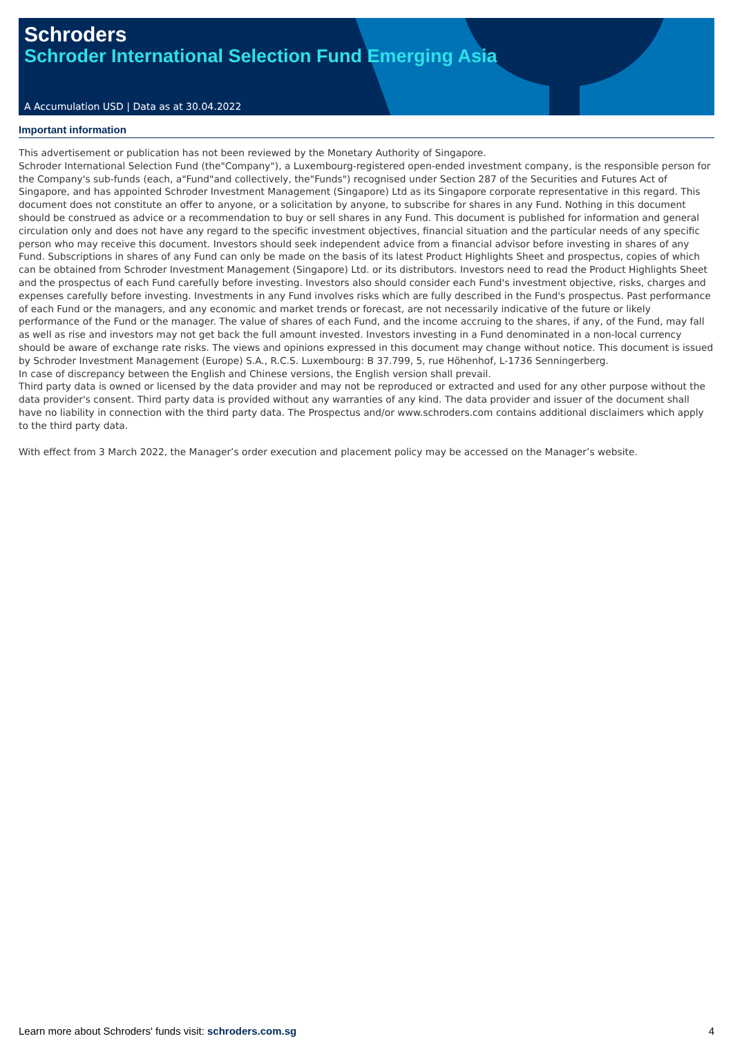Schroders
Schroder International Selection Fund Emerging Asia
A Accumulation USD | Data as at 30.04.2022
Important information
This advertisement or publication has not been reviewed by the Monetary Authority of Singapore.
Schroder International Selection Fund (the"Company"), a Luxembourg-registered open-ended investment company, is the responsible person for the Company's sub-funds (each, a"Fund"and collectively, the"Funds") recognised under Section 287 of the Securities and Futures Act of Singapore, and has appointed Schroder Investment Management (Singapore) Ltd as its Singapore corporate representative in this regard. This document does not constitute an offer to anyone, or a solicitation by anyone, to subscribe for shares in any Fund. Nothing in this document should be construed as advice or a recommendation to buy or sell shares in any Fund. This document is published for information and general circulation only and does not have any regard to the specific investment objectives, financial situation and the particular needs of any specific person who may receive this document. Investors should seek independent advice from a financial advisor before investing in shares of any Fund. Subscriptions in shares of any Fund can only be made on the basis of its latest Product Highlights Sheet and prospectus, copies of which can be obtained from Schroder Investment Management (Singapore) Ltd. or its distributors. Investors need to read the Product Highlights Sheet and the prospectus of each Fund carefully before investing. Investors also should consider each Fund's investment objective, risks, charges and expenses carefully before investing. Investments in any Fund involves risks which are fully described in the Fund's prospectus. Past performance of each Fund or the managers, and any economic and market trends or forecast, are not necessarily indicative of the future or likely performance of the Fund or the manager. The value of shares of each Fund, and the income accruing to the shares, if any, of the Fund, may fall as well as rise and investors may not get back the full amount invested. Investors investing in a Fund denominated in a non-local currency should be aware of exchange rate risks. The views and opinions expressed in this document may change without notice. This document is issued by Schroder Investment Management (Europe) S.A., R.C.S. Luxembourg: B 37.799, 5, rue Höhenhof, L-1736 Senningerberg.
In case of discrepancy between the English and Chinese versions, the English version shall prevail.
Third party data is owned or licensed by the data provider and may not be reproduced or extracted and used for any other purpose without the data provider's consent. Third party data is provided without any warranties of any kind. The data provider and issuer of the document shall have no liability in connection with the third party data. The Prospectus and/or www.schroders.com contains additional disclaimers which apply to the third party data.
With effect from 3 March 2022, the Manager’s order execution and placement policy may be accessed on the Manager’s website.
Learn more about Schroders' funds visit: schroders.com.sg 4